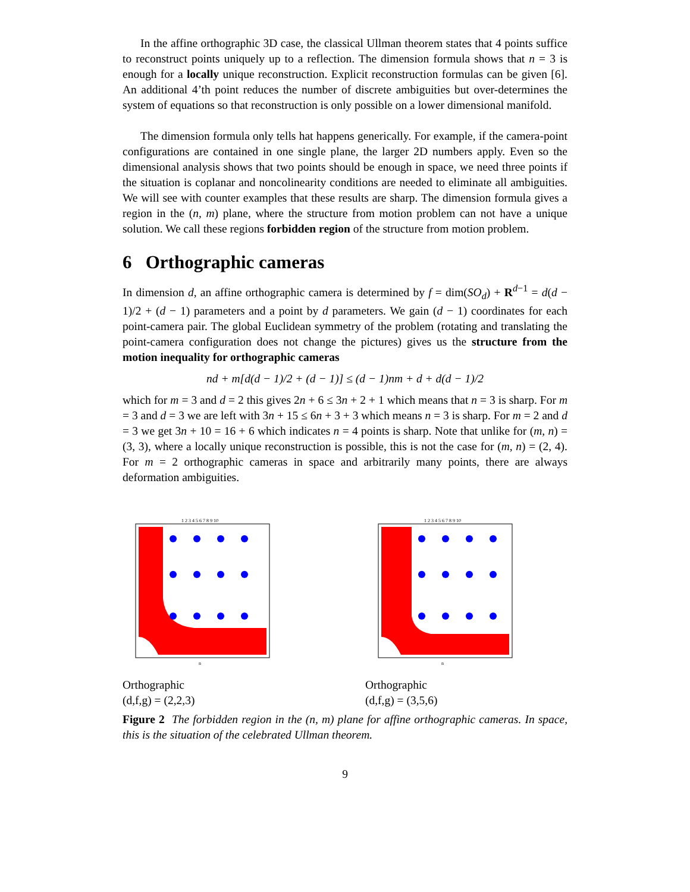In the affine orthographic 3D case, the classical Ullman theorem states that 4 points suffice to reconstruct points uniquely up to a reflection. The dimension formula shows that n = 3 is enough for a locally unique reconstruction. Explicit reconstruction formulas can be given [6]. An additional 4’th point reduces the number of discrete ambiguities but over-determines the system of equations so that reconstruction is only possible on a lower dimensional manifold.
The dimension formula only tells hat happens generically. For example, if the camera-point configurations are contained in one single plane, the larger 2D numbers apply. Even so the dimensional analysis shows that two points should be enough in space, we need three points if the situation is coplanar and noncolinearity conditions are needed to eliminate all ambiguities. We will see with counter examples that these results are sharp. The dimension formula gives a region in the (n, m) plane, where the structure from motion problem can not have a unique solution. We call these regions forbidden region of the structure from motion problem.
6 Orthographic cameras
In dimension d, an affine orthographic camera is determined by f = dim(SO<sub>d</sub>) + R<sup>d−1</sup> = d(d − 1)/2 + (d − 1) parameters and a point by d parameters. We gain (d − 1) coordinates for each point-camera pair. The global Euclidean symmetry of the problem (rotating and translating the point-camera configuration does not change the pictures) gives us the structure from the motion inequality for orthographic cameras
nd + m[d(d − 1)/2 + (d − 1)] ≤ (d − 1)nm + d + d(d − 1)/2
which for m = 3 and d = 2 this gives 2n + 6 ≤ 3n + 2 + 1 which means that n = 3 is sharp. For m = 3 and d = 3 we are left with 3n + 15 ≤ 6n + 3 + 3 which means n = 3 is sharp. For m = 2 and d = 3 we get 3n + 10 = 16 + 6 which indicates n = 4 points is sharp. Note that unlike for (m, n) = (3, 3), where a locally unique reconstruction is possible, this is not the case for (m, n) = (2, 4). For m = 2 orthographic cameras in space and arbitrarily many points, there are always deformation ambiguities.
1 2 3 4 5 6 7 8 9 10
n
Orthographic
(d,f,g) = (2,2,3)
1 2 3 4 5 6 7 8 9 10
n
Orthographic
(d,f,g) = (3,5,6)
Figure 2 The forbidden region in the (n, m) plane for affine orthographic cameras. In space, this is the situation of the celebrated Ullman theorem.
9